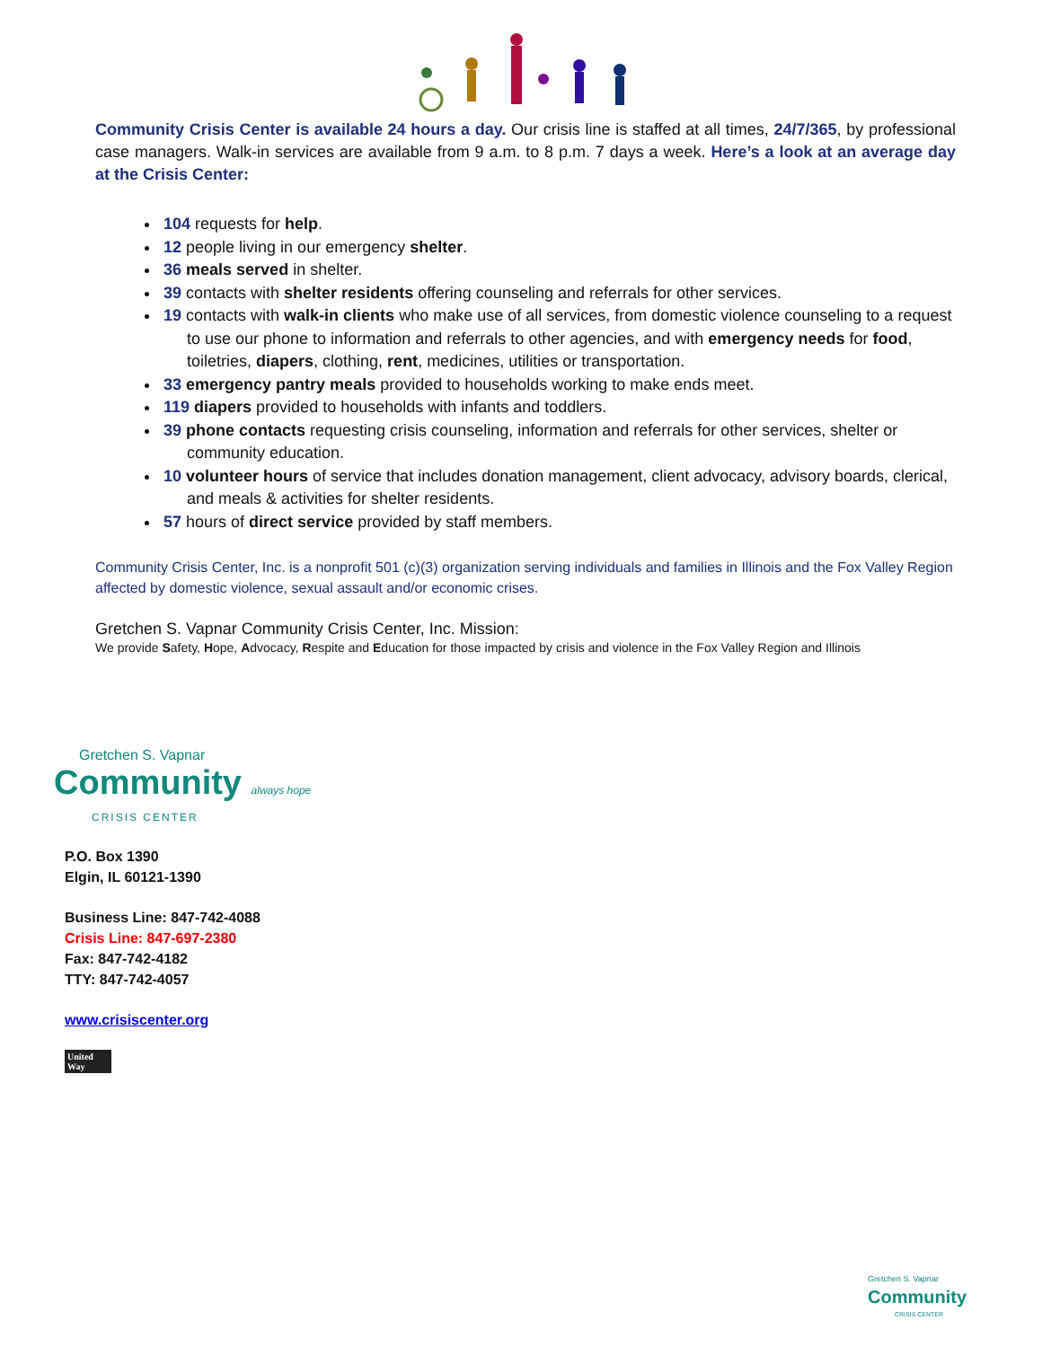Community Crisis Center is available 24 hours a day. Our crisis line is staffed at all times, 24/7/365, by professional case managers. Walk-in services are available from 9 a.m. to 8 p.m. 7 days a week. Here’s a look at an average day at the Crisis Center:
104 requests for help.
12 people living in our emergency shelter.
36 meals served in shelter.
39 contacts with shelter residents offering counseling and referrals for other services.
19 contacts with walk-in clients who make use of all services, from domestic violence counseling to a request to use our phone to information and referrals to other agencies, and with emergency needs for food, toiletries, diapers, clothing, rent, medicines, utilities or transportation.
33 emergency pantry meals provided to households working to make ends meet.
119 diapers provided to households with infants and toddlers.
39 phone contacts requesting crisis counseling, information and referrals for other services, shelter or community education.
10 volunteer hours of service that includes donation management, client advocacy, advisory boards, clerical, and meals & activities for shelter residents.
57 hours of direct service provided by staff members.
Community Crisis Center, Inc. is a nonprofit 501 (c)(3) organization serving individuals and families in Illinois and the Fox Valley Region affected by domestic violence, sexual assault and/or economic crises.
Gretchen S. Vapnar Community Crisis Center, Inc. Mission:
We provide Safety, Hope, Advocacy, Respite and Education for those impacted by crisis and violence in the Fox Valley Region and Illinois
Gretchen S. Vapnar
Community always hope
CRISIS CENTER
P.O. Box 1390
Elgin, IL 60121-1390
Business Line: 847-742-4088
Crisis Line: 847-697-2380
Fax: 847-742-4182
TTY: 847-742-4057
www.crisiscenter.org
United
Way
Gretchen S. Vapnar
Community
CRISIS CENTER